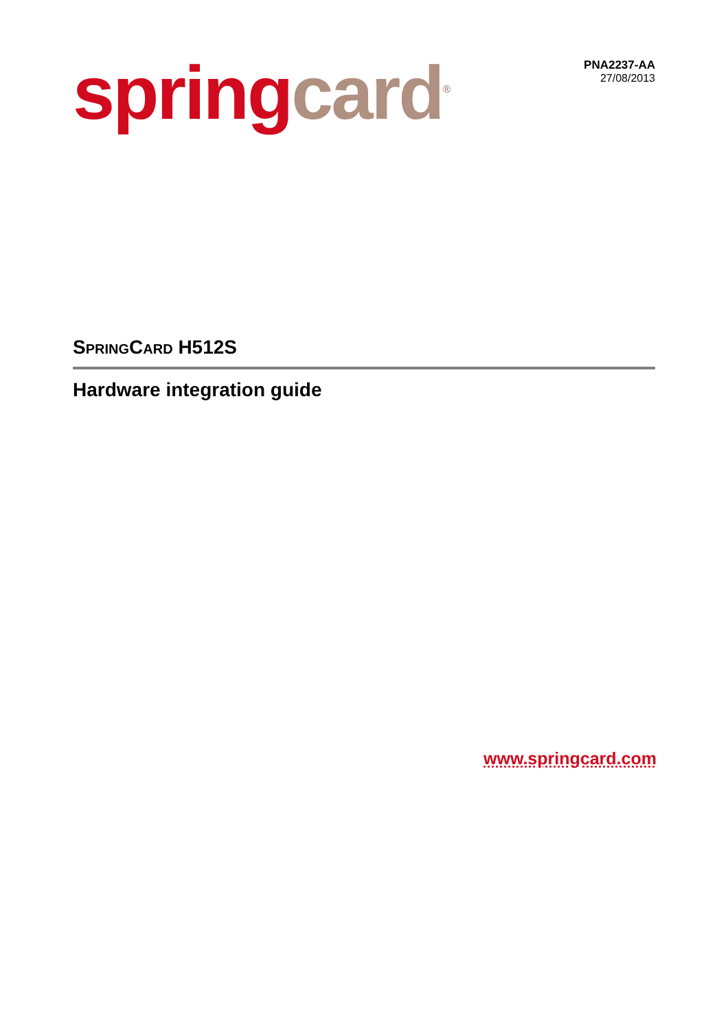spring card<sup>®</sup>
PNA2237-AA
27/08/2013
SPRINGCARD H512S
Hardware integration guide
www.springcard.com